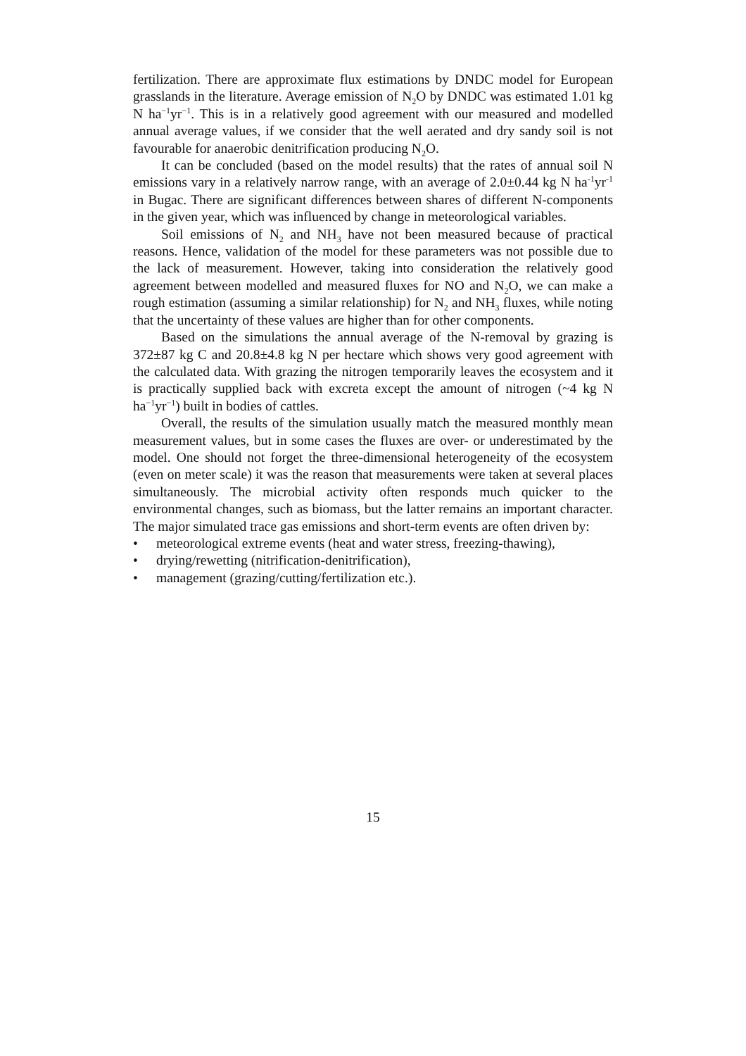fertilization. There are approximate flux estimations by DNDC model for European grasslands in the literature. Average emission of N<sub>2</sub>O by DNDC was estimated 1.01 kg N ha<sup>−1</sup>yr<sup>−1</sup>. This is in a relatively good agreement with our measured and modelled annual average values, if we consider that the well aerated and dry sandy soil is not favourable for anaerobic denitrification producing N<sub>2</sub>O.
It can be concluded (based on the model results) that the rates of annual soil N emissions vary in a relatively narrow range, with an average of 2.0±0.44 kg N ha<sup>-1</sup>yr<sup>-1</sup> in Bugac. There are significant differences between shares of different N-components in the given year, which was influenced by change in meteorological variables.
Soil emissions of N<sub>2</sub> and NH<sub>3</sub> have not been measured because of practical reasons. Hence, validation of the model for these parameters was not possible due to the lack of measurement. However, taking into consideration the relatively good agreement between modelled and measured fluxes for NO and N<sub>2</sub>O, we can make a rough estimation (assuming a similar relationship) for N<sub>2</sub> and NH<sub>3</sub> fluxes, while noting that the uncertainty of these values are higher than for other components.
Based on the simulations the annual average of the N-removal by grazing is 372±87 kg C and 20.8±4.8 kg N per hectare which shows very good agreement with the calculated data. With grazing the nitrogen temporarily leaves the ecosystem and it is practically supplied back with excreta except the amount of nitrogen (~4 kg N ha<sup>−1</sup>yr<sup>−1</sup>) built in bodies of cattles.
Overall, the results of the simulation usually match the measured monthly mean measurement values, but in some cases the fluxes are over- or underestimated by the model. One should not forget the three-dimensional heterogeneity of the ecosystem (even on meter scale) it was the reason that measurements were taken at several places simultaneously. The microbial activity often responds much quicker to the environmental changes, such as biomass, but the latter remains an important character. The major simulated trace gas emissions and short-term events are often driven by:
• meteorological extreme events (heat and water stress, freezing-thawing),
• drying/rewetting (nitrification-denitrification),
• management (grazing/cutting/fertilization etc.).
15